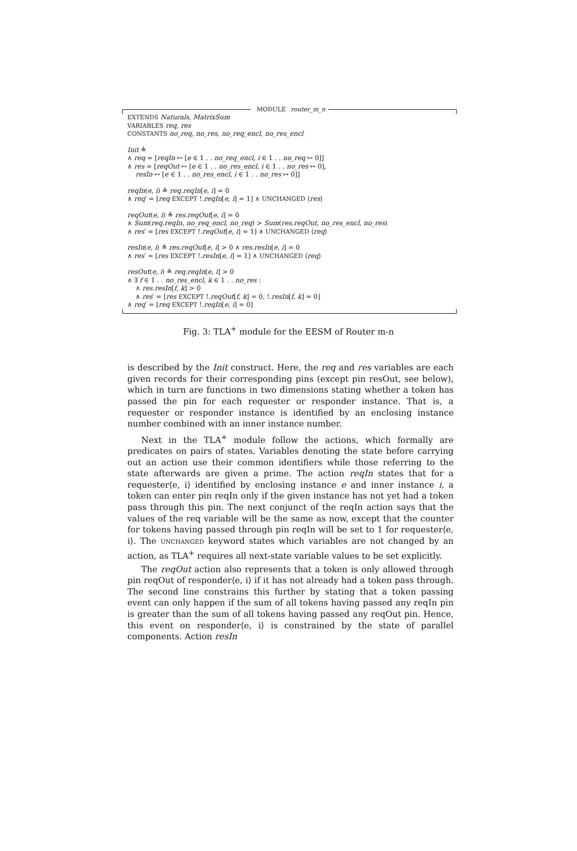MODULE router_m_n
EXTENDS Naturals, MatrixSum
VARIABLES req, res
CONSTANTS no_req, no_res, no_req_encl, no_res_encl
Init ≜
∧ req = [reqIn ↦ [e ∈ 1 . . no_req_encl, i ∈ 1 . . no_req ↦ 0]]
∧ res = [reqOut ↦ [e ∈ 1 . . no_res_encl, i ∈ 1 . . no_res ↦ 0],
resIn ↦ [e ∈ 1 . . no_res_encl, i ∈ 1 . . no_res ↦ 0]]
reqIn(e, i) ≜ req.reqIn[e, i] = 0
∧ req′ = [req EXCEPT !.reqIn[e, i] = 1] ∧ UNCHANGED ⟨res⟩
reqOut(e, i) ≜ res.reqOut[e, i] = 0
∧ Sum(req.reqIn, no_req_encl, no_req) > Sum(res.reqOut, no_res_encl, no_res)
∧ res′ = [res EXCEPT !.reqOut[e, i] = 1] ∧ UNCHANGED ⟨req⟩
resIn(e, i) ≜ res.reqOut[e, i] > 0 ∧ res.resIn[e, i] = 0
∧ res′ = [res EXCEPT !.resIn[e, i] = 1] ∧ UNCHANGED ⟨req⟩
resOut(e, i) ≜ req.reqIn[e, i] > 0
∧ ∃ f ∈ 1 . . no_res_encl, k ∈ 1 . . no_res :
∧ res.resIn[f, k] > 0
∧ res′ = [res EXCEPT !.reqOut[f, k] = 0, !.resIn[f, k] = 0]
∧ req′ = [req EXCEPT !.reqIn[e, i] = 0]
Fig. 3: TLA<sup>+</sup> module for the EESM of Router m-n
is described by the Init construct. Here, the req and res variables are each given records for their corresponding pins (except pin resOut, see below), which in turn are functions in two dimensions stating whether a token has passed the pin for each requester or responder instance. That is, a requester or responder instance is identified by an enclosing instance number combined with an inner instance number.
Next in the TLA<sup>+</sup> module follow the actions, which formally are predicates on pairs of states. Variables denoting the state before carrying out an action use their common identifiers while those referring to the state afterwards are given a prime. The action reqIn states that for a requester⟨e, i⟩ identified by enclosing instance e and inner instance i, a token can enter pin reqIn only if the given instance has not yet had a token pass through this pin. The next conjunct of the reqIn action says that the values of the req variable will be the same as now, except that the counter for tokens having passed through pin reqIn will be set to 1 for requester⟨e, i⟩. The UNCHANGED keyword states which variables are not changed by an action, as TLA<sup>+</sup> requires all next-state variable values to be set explicitly.
The reqOut action also represents that a token is only allowed through pin reqOut of responder⟨e, i⟩ if it has not already had a token pass through. The second line constrains this further by stating that a token passing event can only happen if the sum of all tokens having passed any reqIn pin is greater than the sum of all tokens having passed any reqOut pin. Hence, this event on responder⟨e, i⟩ is constrained by the state of parallel components. Action resIn